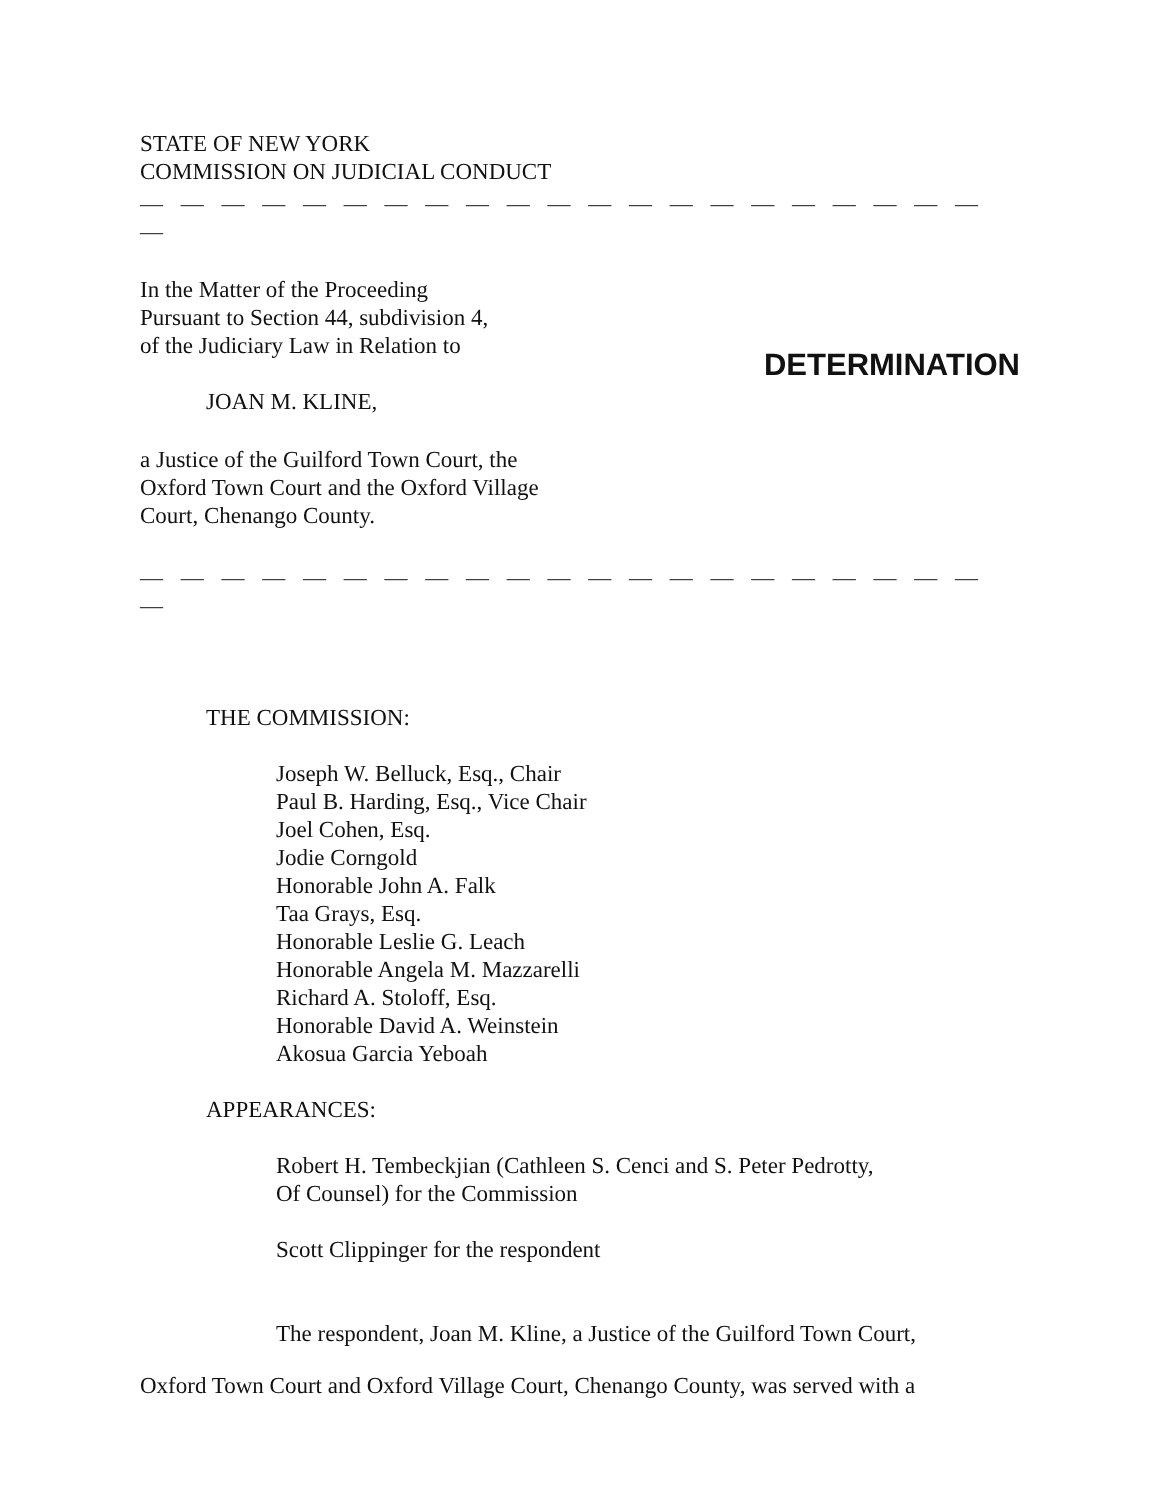STATE OF NEW YORK
COMMISSION ON JUDICIAL CONDUCT
— — — — — — — — — — — — — — — — — — — — — —
In the Matter of the Proceeding
Pursuant to Section 44, subdivision 4,
of the Judiciary Law in Relation to
JOAN M. KLINE,
a Justice of the Guilford Town Court, the
Oxford Town Court and the Oxford Village
Court, Chenango County.
DETERMINATION
— — — — — — — — — — — — — — — — — — — — — —
THE COMMISSION:
Joseph W. Belluck, Esq., Chair
Paul B. Harding, Esq., Vice Chair
Joel Cohen, Esq.
Jodie Corngold
Honorable John A. Falk
Taa Grays, Esq.
Honorable Leslie G. Leach
Honorable Angela M. Mazzarelli
Richard A. Stoloff, Esq.
Honorable David A. Weinstein
Akosua Garcia Yeboah
APPEARANCES:
Robert H. Tembeckjian (Cathleen S. Cenci and S. Peter Pedrotty,
Of Counsel) for the Commission
Scott Clippinger for the respondent
The respondent, Joan M. Kline, a Justice of the Guilford Town Court,
Oxford Town Court and Oxford Village Court, Chenango County, was served with a